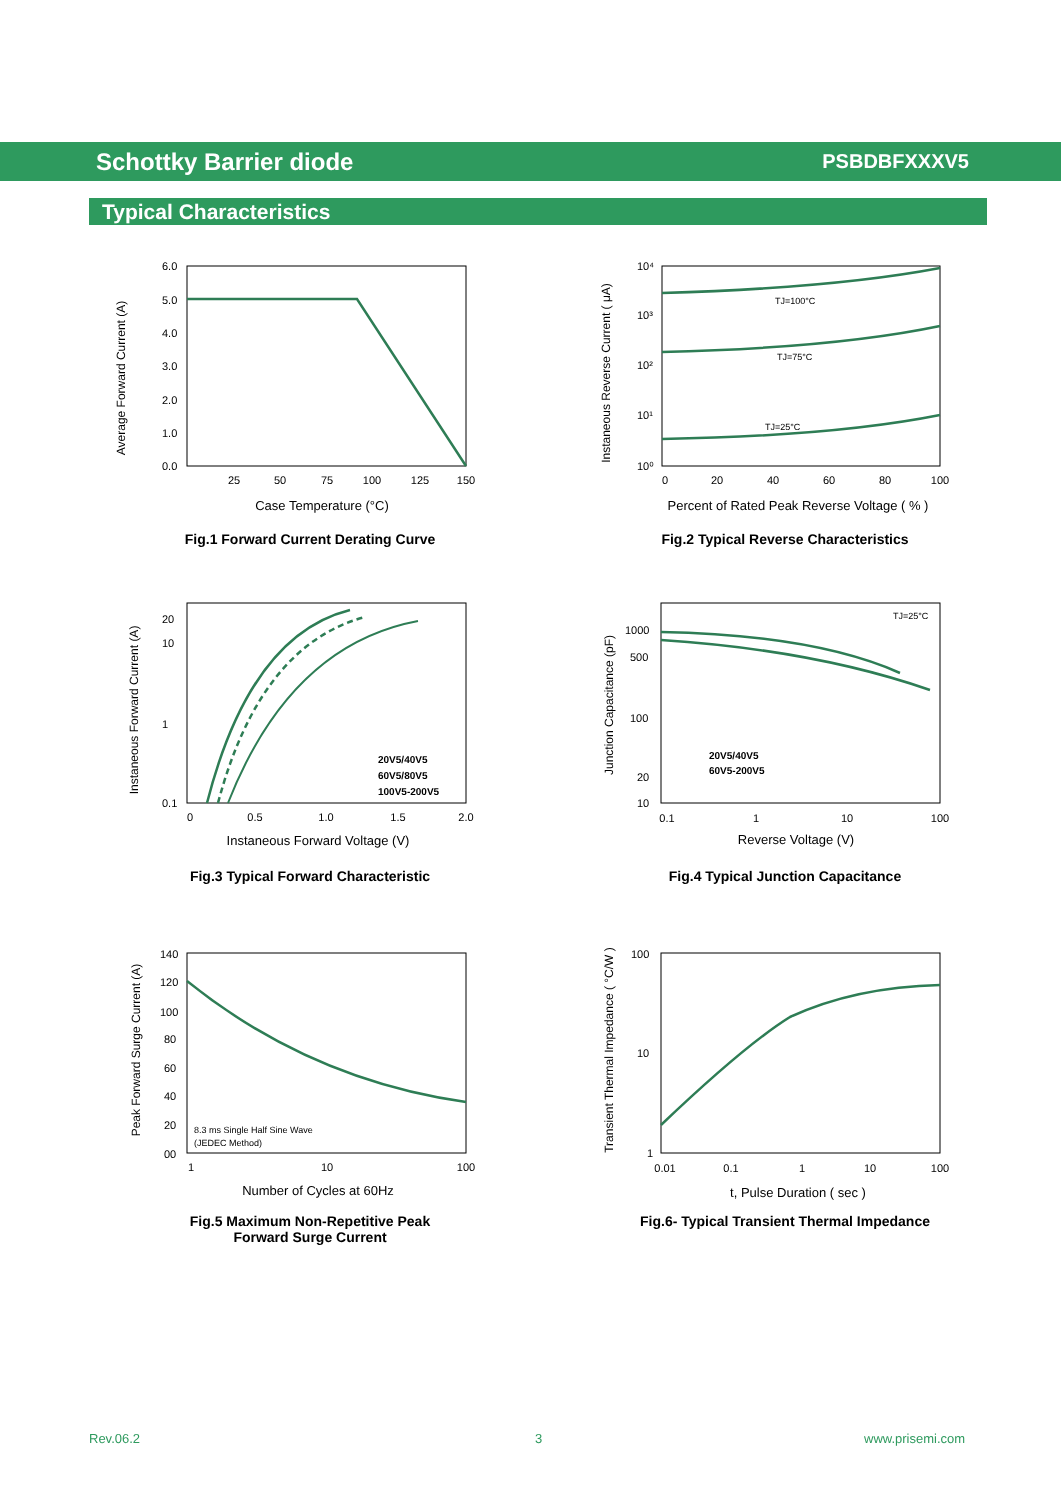Schottky Barrier diode PSBDBFXXXV5
Typical Characteristics
Average Forward Current (A)
6.0
5.0
4.0
3.0
2.0
1.0
0.0
25
50
75
100
125
150
Case Temperature (°C)
Fig.1 Forward Current Derating Curve
Instaneous Reverse Current ( μA)
TJ=100°C
TJ=75°C
TJ=25°C
10⁴
10³
10²
10¹
10⁰
0
20
40
60
80
100
Percent of Rated Peak Reverse Voltage ( % )
Fig.2 Typical Reverse Characteristics
Instaneous Forward Current (A)
20
10
1
0.1
20V5/40V5
60V5/80V5
100V5-200V5
0
0.5
1.0
1.5
2.0
Instaneous Forward Voltage (V)
Fig.3 Typical Forward Characteristic
Junction Capacitance (pF)
TJ=25°C
1000
500
100
20
10
20V5/40V5
60V5-200V5
0.1
1
10
100
Reverse Voltage (V)
Fig.4 Typical Junction Capacitance
Peak Forward Surge Current (A)
140
120
100
80
60
40
20
00
8.3 ms Single Half Sine Wave
(JEDEC Method)
1
10
100
Number of Cycles at 60Hz
Fig.5 Maximum Non-Repetitive Peak
Forward Surge Current
Transient Thermal Impedance ( °C/W )
100
10
1
0.01
0.1
1
10
100
t, Pulse Duration ( sec )
Fig.6- Typical Transient Thermal Impedance
Rev.06.2 3 www.prisemi.com